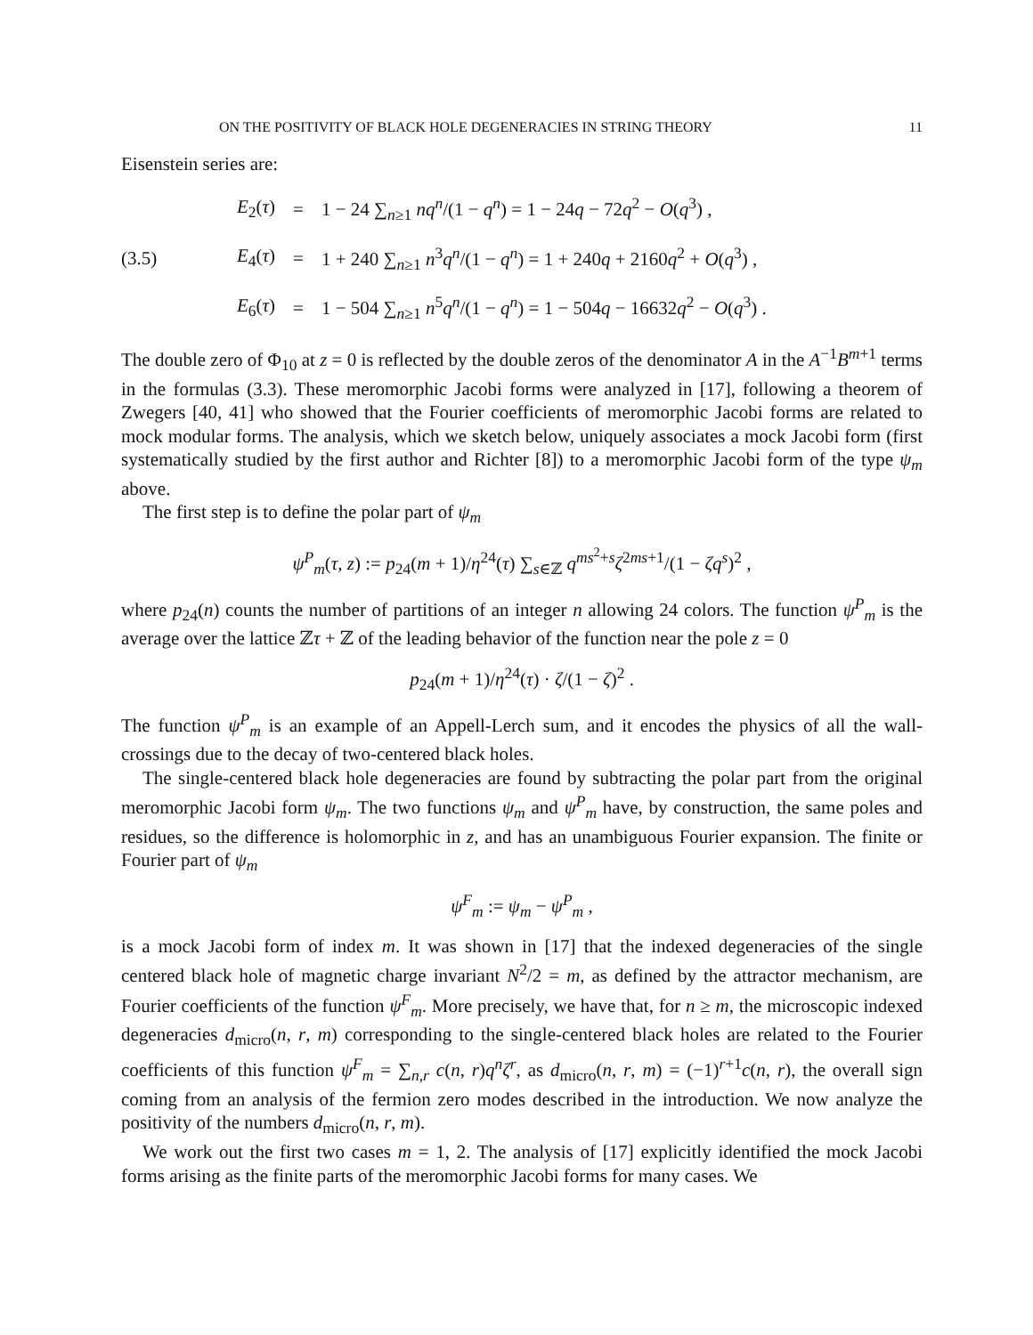ON THE POSITIVITY OF BLACK HOLE DEGENERACIES IN STRING THEORY 11
Eisenstein series are:
(3.5)
| E<sub>2</sub>( τ ) | = | 1 − 24 ∑<sub>n≥1</sub> nq<sup>n</sup> /(1 − q<sup>n</sup> ) = 1 − 24 q − 72 q<sup>2</sup> − O ( q<sup>3</sup>) , |
| E<sub>4</sub>( τ ) | = | 1 + 240 ∑<sub>n≥1</sub> n<sup>3</sup> q<sup>n</sup> /(1 − q<sup>n</sup> ) = 1 + 240 q + 2160 q<sup>2</sup> + O ( q<sup>3</sup>) , |
| E<sub>6</sub>( τ ) | = | 1 − 504 ∑<sub>n≥1</sub> n<sup>5</sup> q<sup>n</sup> /(1 − q<sup>n</sup> ) = 1 − 504 q − 16632 q<sup>2</sup> − O ( q<sup>3</sup>) . |
The double zero of Φ<sub>10</sub> at z = 0 is reflected by the double zeros of the denominator A in the A<sup>−1</sup>B<sup>m+1</sup> terms in the formulas (3.3). These meromorphic Jacobi forms were analyzed in [17], following a theorem of Zwegers [40, 41] who showed that the Fourier coefficients of meromorphic Jacobi forms are related to mock modular forms. The analysis, which we sketch below, uniquely associates a mock Jacobi form (first systematically studied by the first author and Richter [8]) to a meromorphic Jacobi form of the type ψ<sub>m</sub> above.
The first step is to define the polar part of ψ<sub>m</sub>
ψ<sup>P</sup><sub>m</sub>(τ, z) := p<sub>24</sub>(m + 1)/η<sup>24</sup>(τ) ∑<sub>s∈ℤ</sub> q<sup>ms<sup>2</sup>+s</sup>ζ<sup>2ms+1</sup>/(1 − ζq<sup>s</sup>)<sup>2</sup> ,
where p<sub>24</sub>(n) counts the number of partitions of an integer n allowing 24 colors. The function ψ<sup>P</sup><sub>m</sub> is the average over the lattice ℤτ + ℤ of the leading behavior of the function near the pole z = 0
p<sub>24</sub>(m + 1)/η<sup>24</sup>(τ) · ζ/(1 − ζ)<sup>2</sup> .
The function ψ<sup>P</sup><sub>m</sub> is an example of an Appell-Lerch sum, and it encodes the physics of all the wall-crossings due to the decay of two-centered black holes.
The single-centered black hole degeneracies are found by subtracting the polar part from the original meromorphic Jacobi form ψ<sub>m</sub>. The two functions ψ<sub>m</sub> and ψ<sup>P</sup><sub>m</sub> have, by construction, the same poles and residues, so the difference is holomorphic in z, and has an unambiguous Fourier expansion. The finite or Fourier part of ψ<sub>m</sub>
ψ<sup>F</sup><sub>m</sub> := ψ<sub>m</sub> − ψ<sup>P</sup><sub>m</sub> ,
is a mock Jacobi form of index m. It was shown in [17] that the indexed degeneracies of the single centered black hole of magnetic charge invariant N<sup>2</sup>/2 = m, as defined by the attractor mechanism, are Fourier coefficients of the function ψ<sup>F</sup><sub>m</sub>. More precisely, we have that, for n ≥ m, the microscopic indexed degeneracies d<sub>micro</sub>(n, r, m) corresponding to the single-centered black holes are related to the Fourier coefficients of this function ψ<sup>F</sup><sub>m</sub> = ∑<sub>n,r</sub> c(n, r)q<sup>n</sup>ζ<sup>r</sup>, as d<sub>micro</sub>(n, r, m) = (−1)<sup>r+1</sup>c(n, r), the overall sign coming from an analysis of the fermion zero modes described in the introduction. We now analyze the positivity of the numbers d<sub>micro</sub>(n, r, m).
We work out the first two cases m = 1, 2. The analysis of [17] explicitly identified the mock Jacobi forms arising as the finite parts of the meromorphic Jacobi forms for many cases. We